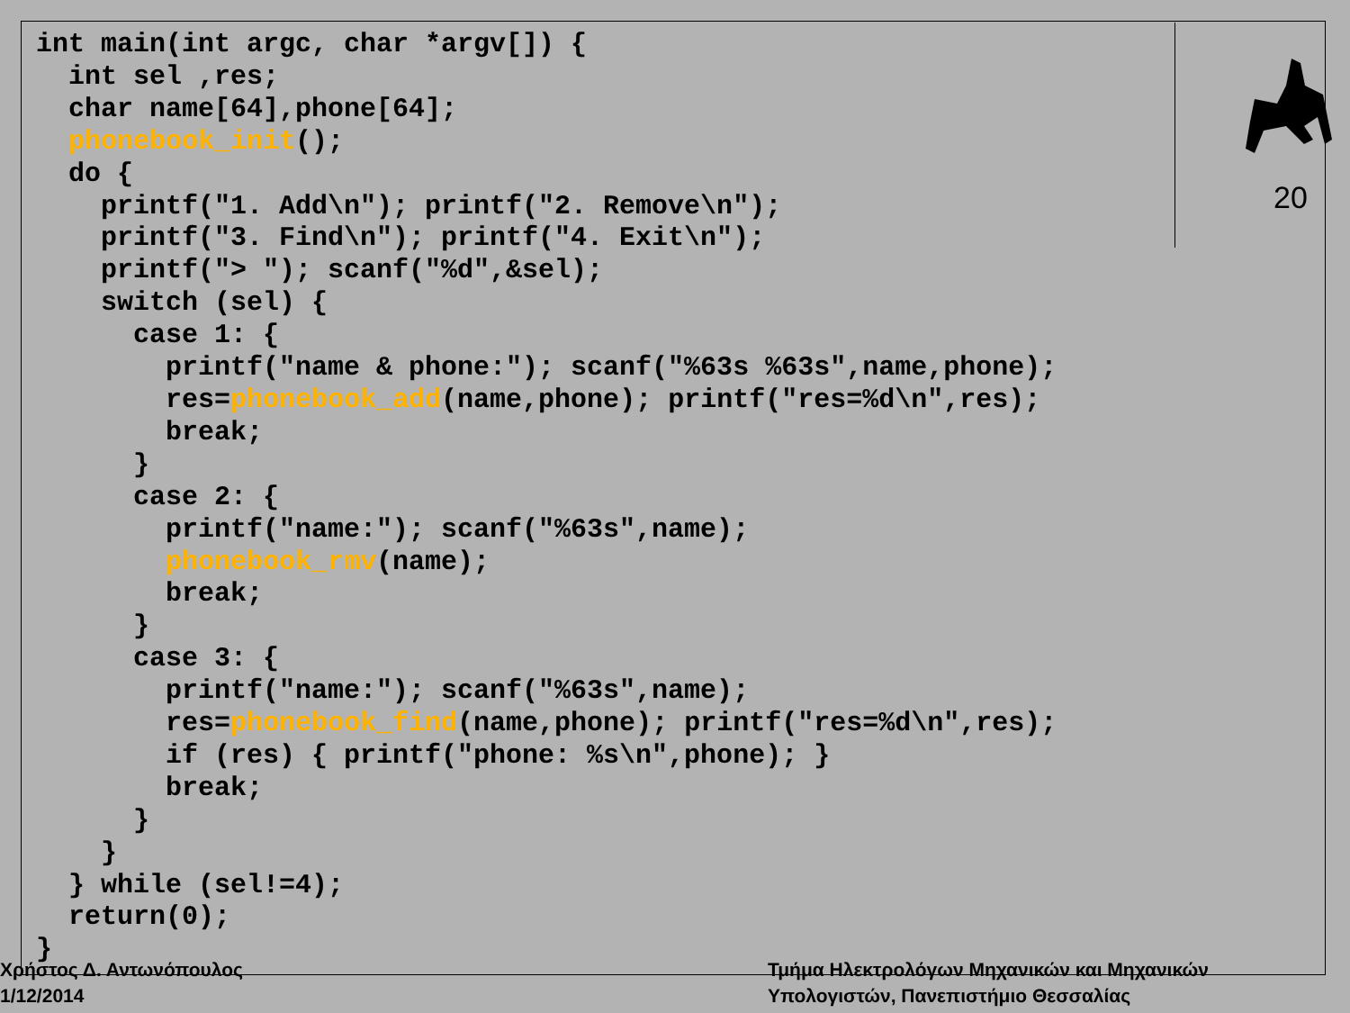20
int main(int argc, char *argv[]) {
  int sel ,res;
  char name[64],phone[64];
  phonebook_init();
  do {
    printf("1. Add\n"); printf("2. Remove\n");
    printf("3. Find\n"); printf("4. Exit\n");
    printf("> "); scanf("%d",&sel);
    switch (sel) {
      case 1: {
        printf("name & phone:"); scanf("%63s %63s",name,phone);
        res=phonebook_add(name,phone); printf("res=%d\n",res);
        break;
      }
      case 2: {
        printf("name:"); scanf("%63s",name);
        phonebook_rmv(name);
        break;
      }
      case 3: {
        printf("name:"); scanf("%63s",name);
        res=phonebook_find(name,phone); printf("res=%d\n",res);
        if (res) { printf("phone: %s\n",phone); }
        break;
      }
    }
  } while (sel!=4);
  return(0);
}
Χρήστος Δ. Αντωνόπουλος
1/12/2014
Τμήμα Ηλεκτρολόγων Μηχανικών και Μηχανικών
Υπολογιστών, Πανεπιστήμιο Θεσσαλίας